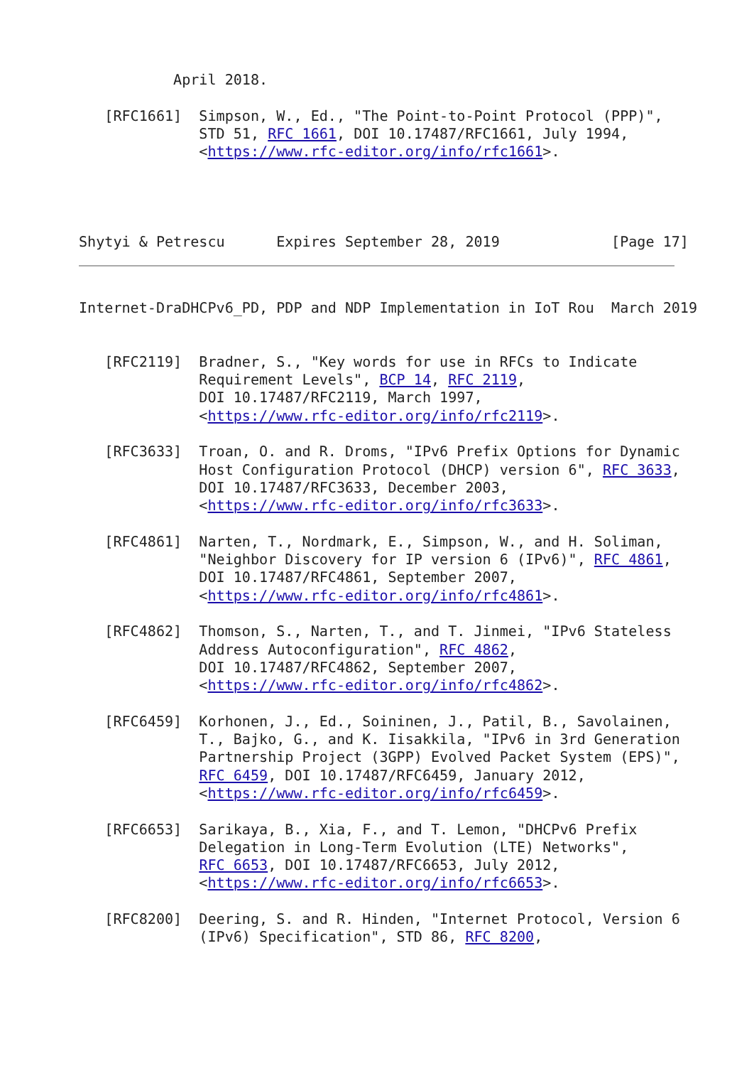April 2018.

   [RFC1661]  Simpson, W., Ed., "The Point-to-Point Protocol (PPP)",
              STD 51, RFC 1661, DOI 10.17487/RFC1661, July 1994,
              <https://www.rfc-editor.org/info/rfc1661>.




Shytyi & Petrescu      Expires September 28, 2019             [Page 17]
Internet-DraDHCPv6_PD, PDP and NDP Implementation in IoT Rou  March 2019


   [RFC2119]  Bradner, S., "Key words for use in RFCs to Indicate
              Requirement Levels", BCP 14, RFC 2119,
              DOI 10.17487/RFC2119, March 1997,
              <https://www.rfc-editor.org/info/rfc2119>.

   [RFC3633]  Troan, O. and R. Droms, "IPv6 Prefix Options for Dynamic
              Host Configuration Protocol (DHCP) version 6", RFC 3633,
              DOI 10.17487/RFC3633, December 2003,
              <https://www.rfc-editor.org/info/rfc3633>.

   [RFC4861]  Narten, T., Nordmark, E., Simpson, W., and H. Soliman,
              "Neighbor Discovery for IP version 6 (IPv6)", RFC 4861,
              DOI 10.17487/RFC4861, September 2007,
              <https://www.rfc-editor.org/info/rfc4861>.

   [RFC4862]  Thomson, S., Narten, T., and T. Jinmei, "IPv6 Stateless
              Address Autoconfiguration", RFC 4862,
              DOI 10.17487/RFC4862, September 2007,
              <https://www.rfc-editor.org/info/rfc4862>.

   [RFC6459]  Korhonen, J., Ed., Soininen, J., Patil, B., Savolainen,
              T., Bajko, G., and K. Iisakkila, "IPv6 in 3rd Generation
              Partnership Project (3GPP) Evolved Packet System (EPS)",
              RFC 6459, DOI 10.17487/RFC6459, January 2012,
              <https://www.rfc-editor.org/info/rfc6459>.

   [RFC6653]  Sarikaya, B., Xia, F., and T. Lemon, "DHCPv6 Prefix
              Delegation in Long-Term Evolution (LTE) Networks",
              RFC 6653, DOI 10.17487/RFC6653, July 2012,
              <https://www.rfc-editor.org/info/rfc6653>.

   [RFC8200]  Deering, S. and R. Hinden, "Internet Protocol, Version 6
              (IPv6) Specification", STD 86, RFC 8200,